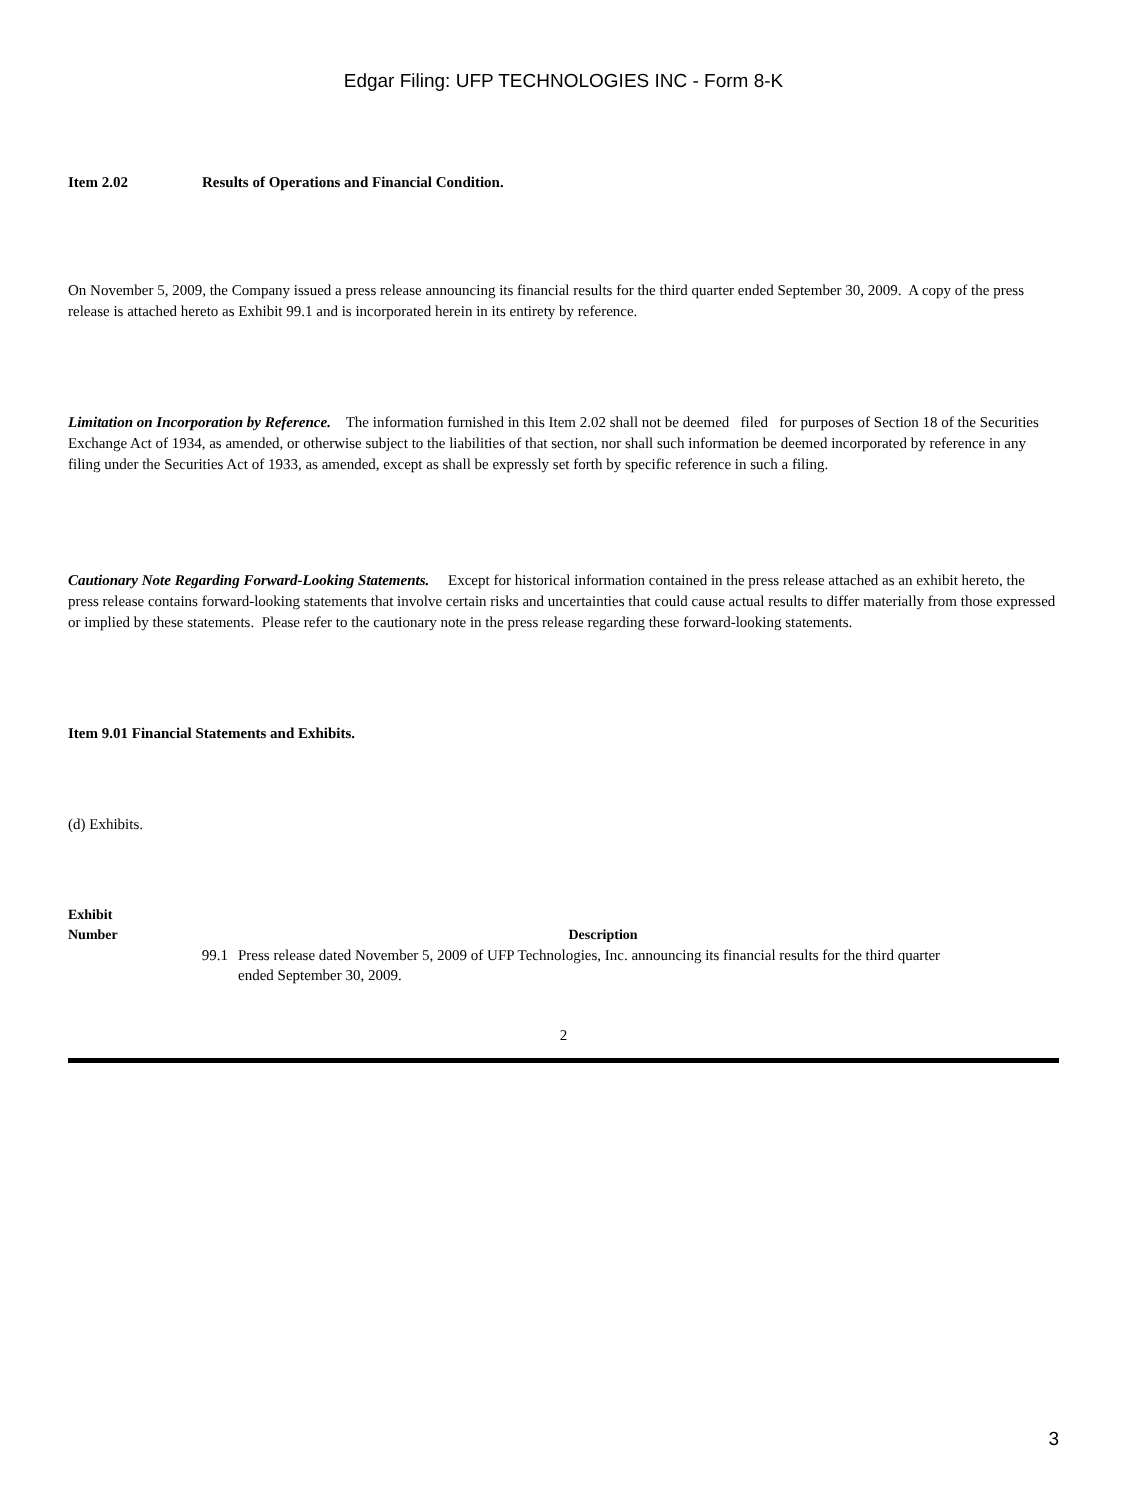Edgar Filing: UFP TECHNOLOGIES INC - Form 8-K
Item 2.02 Results of Operations and Financial Condition.
On November 5, 2009, the Company issued a press release announcing its financial results for the third quarter ended September 30, 2009. A copy of the press release is attached hereto as Exhibit 99.1 and is incorporated herein in its entirety by reference.
Limitation on Incorporation by Reference. The information furnished in this Item 2.02 shall not be deemed filed for purposes of Section 18 of the Securities Exchange Act of 1934, as amended, or otherwise subject to the liabilities of that section, nor shall such information be deemed incorporated by reference in any filing under the Securities Act of 1933, as amended, except as shall be expressly set forth by specific reference in such a filing.
Cautionary Note Regarding Forward-Looking Statements. Except for historical information contained in the press release attached as an exhibit hereto, the press release contains forward-looking statements that involve certain risks and uncertainties that could cause actual results to differ materially from those expressed or implied by these statements. Please refer to the cautionary note in the press release regarding these forward-looking statements.
Item 9.01 Financial Statements and Exhibits.
(d) Exhibits.
| Exhibit Number | | Description |
| --- | --- | --- |
| | 99.1 | Press release dated November 5, 2009 of UFP Technologies, Inc. announcing its financial results for the third quarter ended September 30, 2009. |
2
3